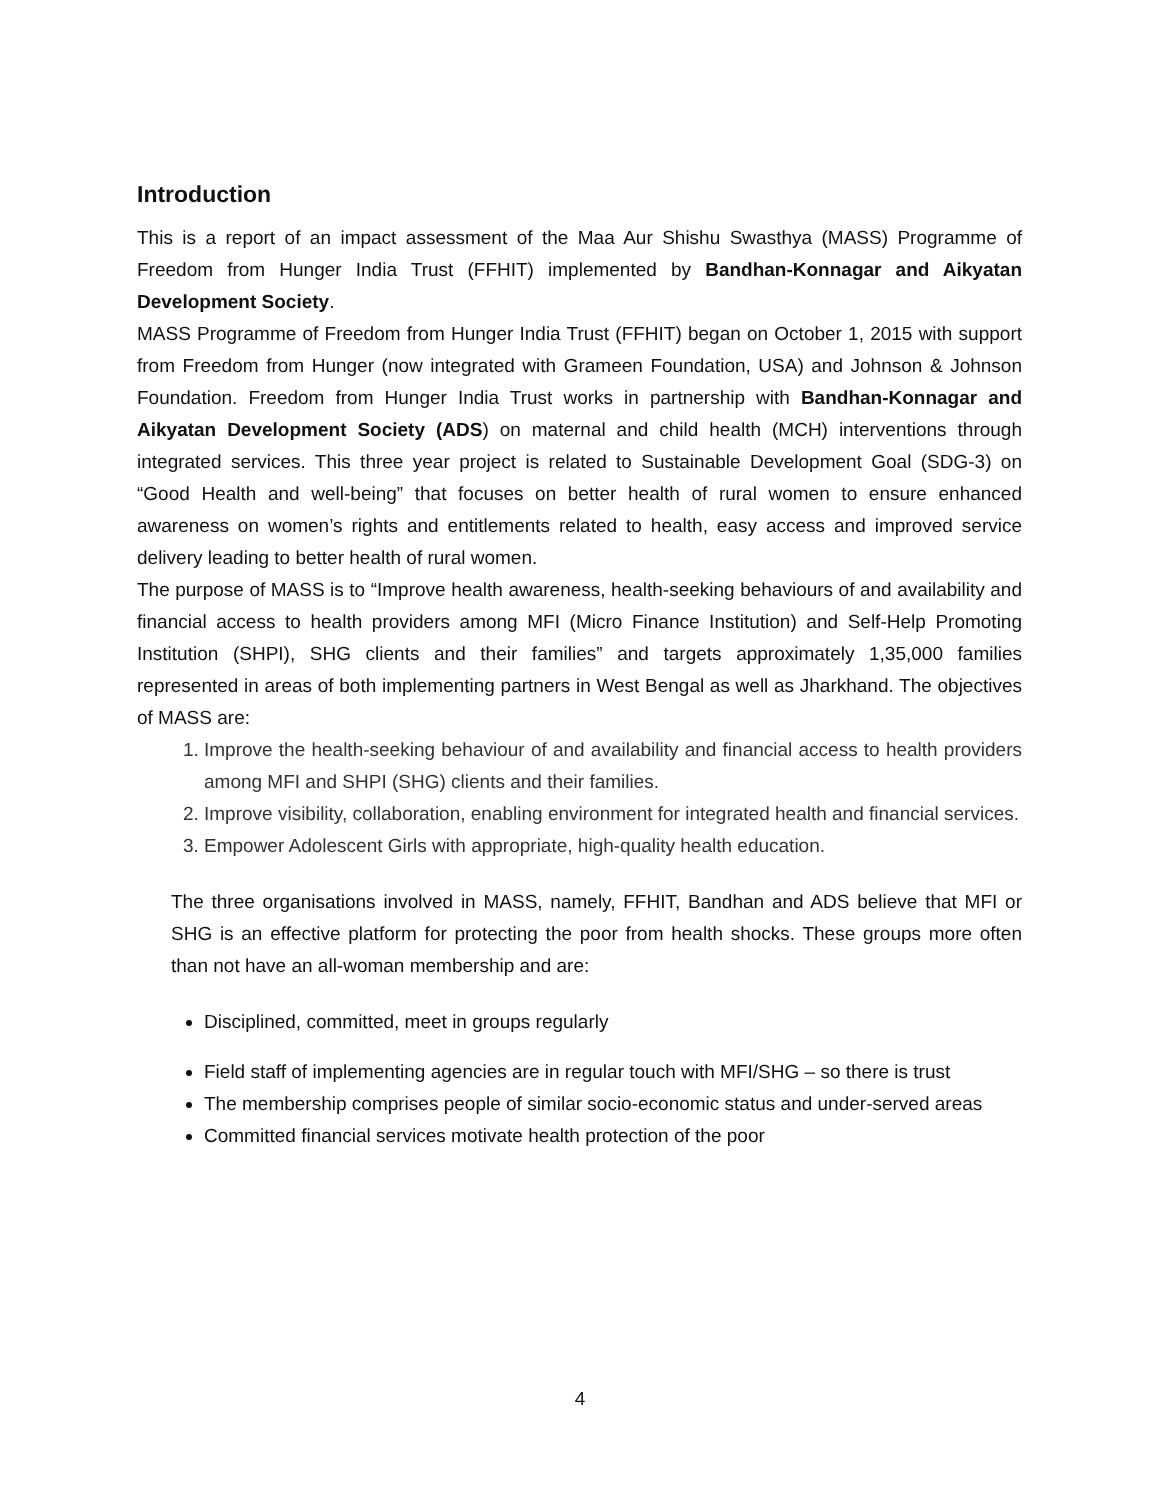Introduction
This is a report of an impact assessment of the Maa Aur Shishu Swasthya (MASS) Programme of Freedom from Hunger India Trust (FFHIT) implemented by Bandhan-Konnagar and Aikyatan Development Society.
MASS Programme of Freedom from Hunger India Trust (FFHIT) began on October 1, 2015 with support from Freedom from Hunger (now integrated with Grameen Foundation, USA) and Johnson & Johnson Foundation. Freedom from Hunger India Trust works in partnership with Bandhan-Konnagar and Aikyatan Development Society (ADS) on maternal and child health (MCH) interventions through integrated services. This three year project is related to Sustainable Development Goal (SDG-3) on “Good Health and well-being” that focuses on better health of rural women to ensure enhanced awareness on women’s rights and entitlements related to health, easy access and improved service delivery leading to better health of rural women.
The purpose of MASS is to “Improve health awareness, health-seeking behaviours of and availability and financial access to health providers among MFI (Micro Finance Institution) and Self-Help Promoting Institution (SHPI), SHG clients and their families” and targets approximately 1,35,000 families represented in areas of both implementing partners in West Bengal as well as Jharkhand. The objectives of MASS are:
1. Improve the health-seeking behaviour of and availability and financial access to health providers among MFI and SHPI (SHG) clients and their families.
2. Improve visibility, collaboration, enabling environment for integrated health and financial services.
3. Empower Adolescent Girls with appropriate, high-quality health education.
The three organisations involved in MASS, namely, FFHIT, Bandhan and ADS believe that MFI or SHG is an effective platform for protecting the poor from health shocks. These groups more often than not have an all-woman membership and are:
Disciplined, committed, meet in groups regularly
Field staff of implementing agencies are in regular touch with MFI/SHG – so there is trust
The membership comprises people of similar socio-economic status and under-served areas
Committed financial services motivate health protection of the poor
4